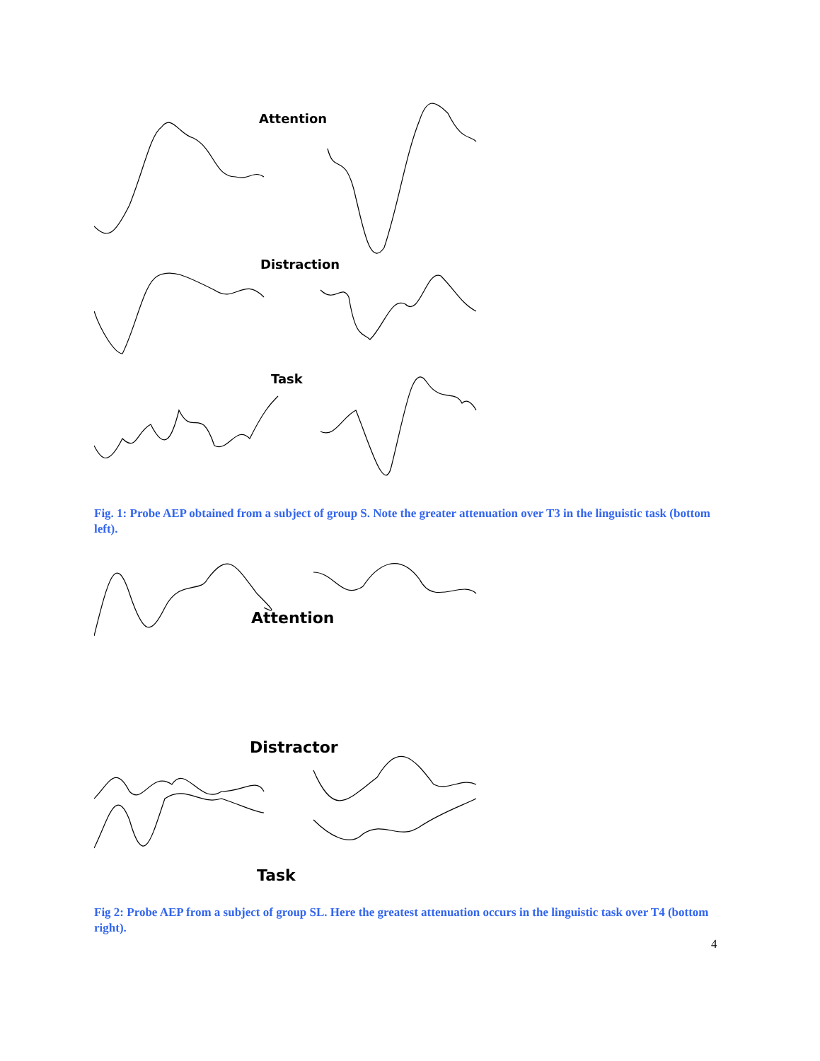Attention
Distraction
Task
Fig. 1: Probe AEP obtained from a subject of group S. Note the greater attenuation over T3 in the linguistic task (bottom left).
Attention
Distractor
Task
Fig 2: Probe AEP from a subject of group SL. Here the greatest attenuation occurs in the linguistic task over T4 (bottom right).
4